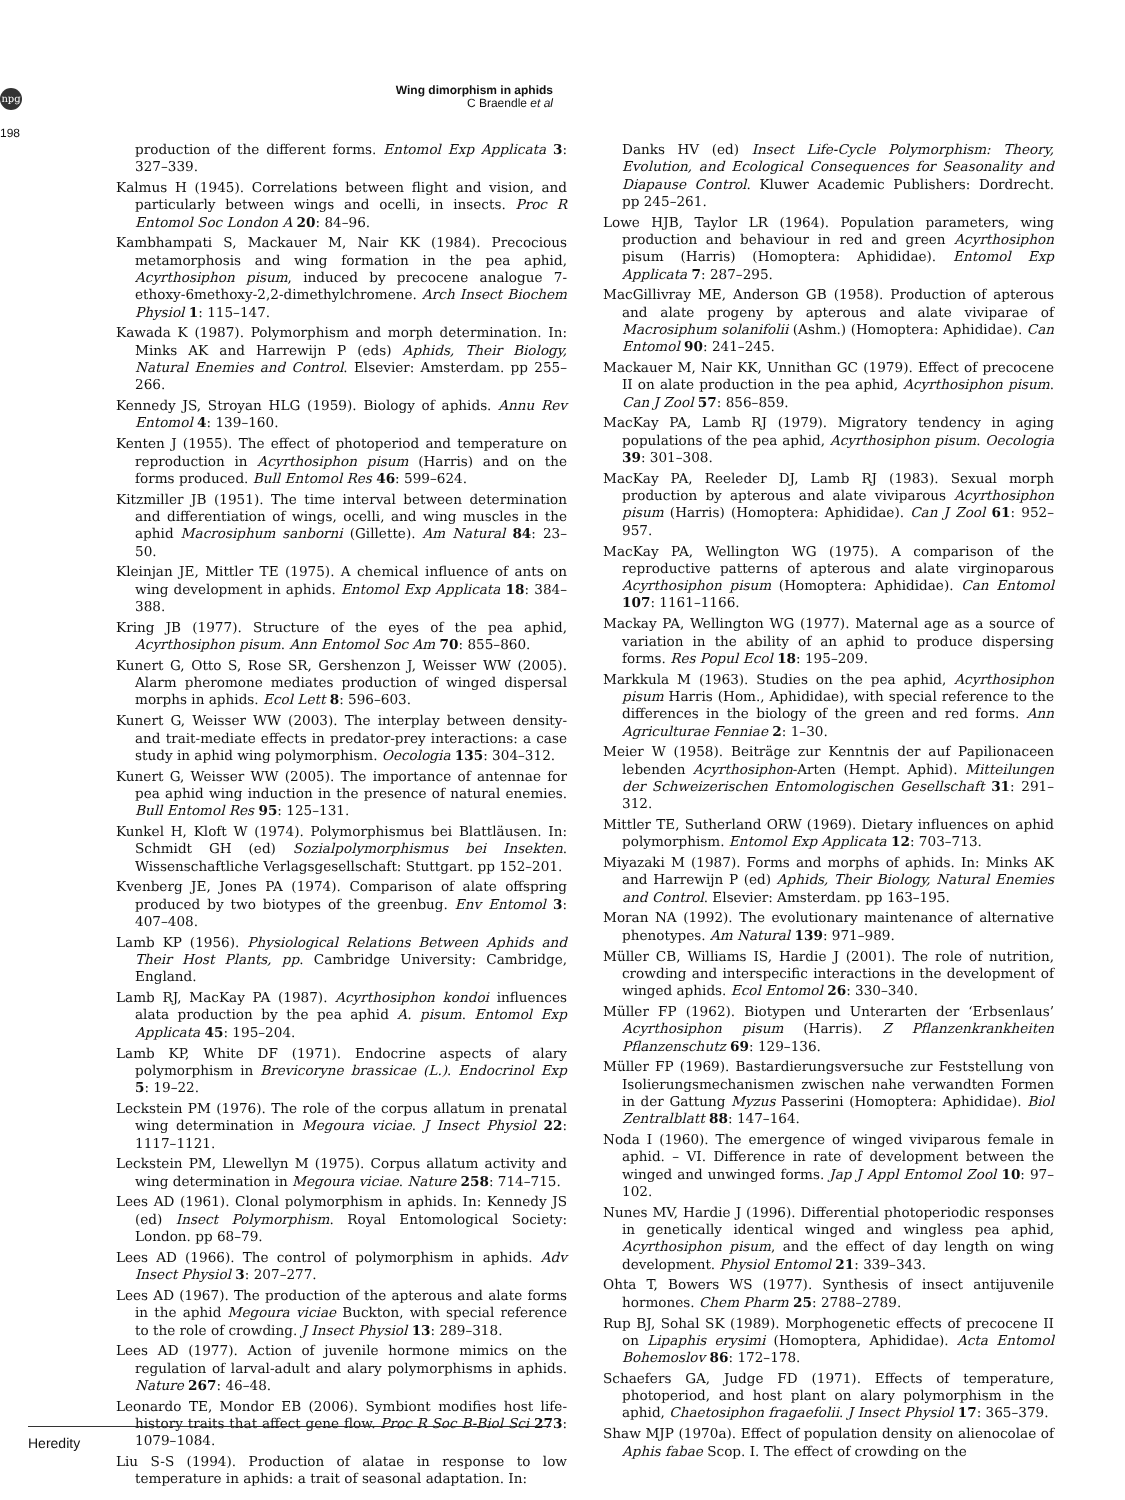npg
Wing dimorphism in aphids
C Braendle et al
198
production of the different forms. Entomol Exp Applicata 3: 327–339.
Kalmus H (1945). Correlations between flight and vision, and particularly between wings and ocelli, in insects. Proc R Entomol Soc London A 20: 84–96.
Kambhampati S, Mackauer M, Nair KK (1984). Precocious metamorphosis and wing formation in the pea aphid, Acyrthosiphon pisum, induced by precocene analogue 7-ethoxy-6methoxy-2,2-dimethylchromene. Arch Insect Biochem Physiol 1: 115–147.
Kawada K (1987). Polymorphism and morph determination. In: Minks AK and Harrewijn P (eds) Aphids, Their Biology, Natural Enemies and Control. Elsevier: Amsterdam. pp 255–266.
Kennedy JS, Stroyan HLG (1959). Biology of aphids. Annu Rev Entomol 4: 139–160.
Kenten J (1955). The effect of photoperiod and temperature on reproduction in Acyrthosiphon pisum (Harris) and on the forms produced. Bull Entomol Res 46: 599–624.
Kitzmiller JB (1951). The time interval between determination and differentiation of wings, ocelli, and wing muscles in the aphid Macrosiphum sanborni (Gillette). Am Natural 84: 23–50.
Kleinjan JE, Mittler TE (1975). A chemical influence of ants on wing development in aphids. Entomol Exp Applicata 18: 384–388.
Kring JB (1977). Structure of the eyes of the pea aphid, Acyrthosiphon pisum. Ann Entomol Soc Am 70: 855–860.
Kunert G, Otto S, Rose SR, Gershenzon J, Weisser WW (2005). Alarm pheromone mediates production of winged dispersal morphs in aphids. Ecol Lett 8: 596–603.
Kunert G, Weisser WW (2003). The interplay between density- and trait-mediate effects in predator-prey interactions: a case study in aphid wing polymorphism. Oecologia 135: 304–312.
Kunert G, Weisser WW (2005). The importance of antennae for pea aphid wing induction in the presence of natural enemies. Bull Entomol Res 95: 125–131.
Kunkel H, Kloft W (1974). Polymorphismus bei Blattläusen. In: Schmidt GH (ed) Sozialpolymorphismus bei Insekten. Wissenschaftliche Verlagsgesellschaft: Stuttgart. pp 152–201.
Kvenberg JE, Jones PA (1974). Comparison of alate offspring produced by two biotypes of the greenbug. Env Entomol 3: 407–408.
Lamb KP (1956). Physiological Relations Between Aphids and Their Host Plants, pp. Cambridge University: Cambridge, England.
Lamb RJ, MacKay PA (1987). Acyrthosiphon kondoi influences alata production by the pea aphid A. pisum. Entomol Exp Applicata 45: 195–204.
Lamb KP, White DF (1971). Endocrine aspects of alary polymorphism in Brevicoryne brassicae (L.). Endocrinol Exp 5: 19–22.
Leckstein PM (1976). The role of the corpus allatum in prenatal wing determination in Megoura viciae. J Insect Physiol 22: 1117–1121.
Leckstein PM, Llewellyn M (1975). Corpus allatum activity and wing determination in Megoura viciae. Nature 258: 714–715.
Lees AD (1961). Clonal polymorphism in aphids. In: Kennedy JS (ed) Insect Polymorphism. Royal Entomological Society: London. pp 68–79.
Lees AD (1966). The control of polymorphism in aphids. Adv Insect Physiol 3: 207–277.
Lees AD (1967). The production of the apterous and alate forms in the aphid Megoura viciae Buckton, with special reference to the role of crowding. J Insect Physiol 13: 289–318.
Lees AD (1977). Action of juvenile hormone mimics on the regulation of larval-adult and alary polymorphisms in aphids. Nature 267: 46–48.
Leonardo TE, Mondor EB (2006). Symbiont modifies host life-history traits that affect gene flow. Proc R Soc B-Biol Sci 273: 1079–1084.
Liu S-S (1994). Production of alatae in response to low temperature in aphids: a trait of seasonal adaptation. In:
Danks HV (ed) Insect Life-Cycle Polymorphism: Theory, Evolution, and Ecological Consequences for Seasonality and Diapause Control. Kluwer Academic Publishers: Dordrecht. pp 245–261.
Lowe HJB, Taylor LR (1964). Population parameters, wing production and behaviour in red and green Acyrthosiphon pisum (Harris) (Homoptera: Aphididae). Entomol Exp Applicata 7: 287–295.
MacGillivray ME, Anderson GB (1958). Production of apterous and alate progeny by apterous and alate viviparae of Macrosiphum solanifolii (Ashm.) (Homoptera: Aphididae). Can Entomol 90: 241–245.
Mackauer M, Nair KK, Unnithan GC (1979). Effect of precocene II on alate production in the pea aphid, Acyrthosiphon pisum. Can J Zool 57: 856–859.
MacKay PA, Lamb RJ (1979). Migratory tendency in aging populations of the pea aphid, Acyrthosiphon pisum. Oecologia 39: 301–308.
MacKay PA, Reeleder DJ, Lamb RJ (1983). Sexual morph production by apterous and alate viviparous Acyrthosiphon pisum (Harris) (Homoptera: Aphididae). Can J Zool 61: 952–957.
MacKay PA, Wellington WG (1975). A comparison of the reproductive patterns of apterous and alate virginoparous Acyrthosiphon pisum (Homoptera: Aphididae). Can Entomol 107: 1161–1166.
Mackay PA, Wellington WG (1977). Maternal age as a source of variation in the ability of an aphid to produce dispersing forms. Res Popul Ecol 18: 195–209.
Markkula M (1963). Studies on the pea aphid, Acyrthosiphon pisum Harris (Hom., Aphididae), with special reference to the differences in the biology of the green and red forms. Ann Agriculturae Fenniae 2: 1–30.
Meier W (1958). Beiträge zur Kenntnis der auf Papilionaceen lebenden Acyrthosiphon-Arten (Hempt. Aphid). Mitteilungen der Schweizerischen Entomologischen Gesellschaft 31: 291–312.
Mittler TE, Sutherland ORW (1969). Dietary influences on aphid polymorphism. Entomol Exp Applicata 12: 703–713.
Miyazaki M (1987). Forms and morphs of aphids. In: Minks AK and Harrewijn P (ed) Aphids, Their Biology, Natural Enemies and Control. Elsevier: Amsterdam. pp 163–195.
Moran NA (1992). The evolutionary maintenance of alternative phenotypes. Am Natural 139: 971–989.
Müller CB, Williams IS, Hardie J (2001). The role of nutrition, crowding and interspecific interactions in the development of winged aphids. Ecol Entomol 26: 330–340.
Müller FP (1962). Biotypen und Unterarten der ‘Erbsenlaus’ Acyrthosiphon pisum (Harris). Z Pflanzenkrankheiten Pflanzenschutz 69: 129–136.
Müller FP (1969). Bastardierungsversuche zur Feststellung von Isolierungsmechanismen zwischen nahe verwandten Formen in der Gattung Myzus Passerini (Homoptera: Aphididae). Biol Zentralblatt 88: 147–164.
Noda I (1960). The emergence of winged viviparous female in aphid. – VI. Difference in rate of development between the winged and unwinged forms. Jap J Appl Entomol Zool 10: 97–102.
Nunes MV, Hardie J (1996). Differential photoperiodic responses in genetically identical winged and wingless pea aphid, Acyrthosiphon pisum, and the effect of day length on wing development. Physiol Entomol 21: 339–343.
Ohta T, Bowers WS (1977). Synthesis of insect antijuvenile hormones. Chem Pharm 25: 2788–2789.
Rup BJ, Sohal SK (1989). Morphogenetic effects of precocene II on Lipaphis erysimi (Homoptera, Aphididae). Acta Entomol Bohemoslov 86: 172–178.
Schaefers GA, Judge FD (1971). Effects of temperature, photoperiod, and host plant on alary polymorphism in the aphid, Chaetosiphon fragaefolii. J Insect Physiol 17: 365–379.
Shaw MJP (1970a). Effect of population density on alienocolae of Aphis fabae Scop. I. The effect of crowding on the
Heredity